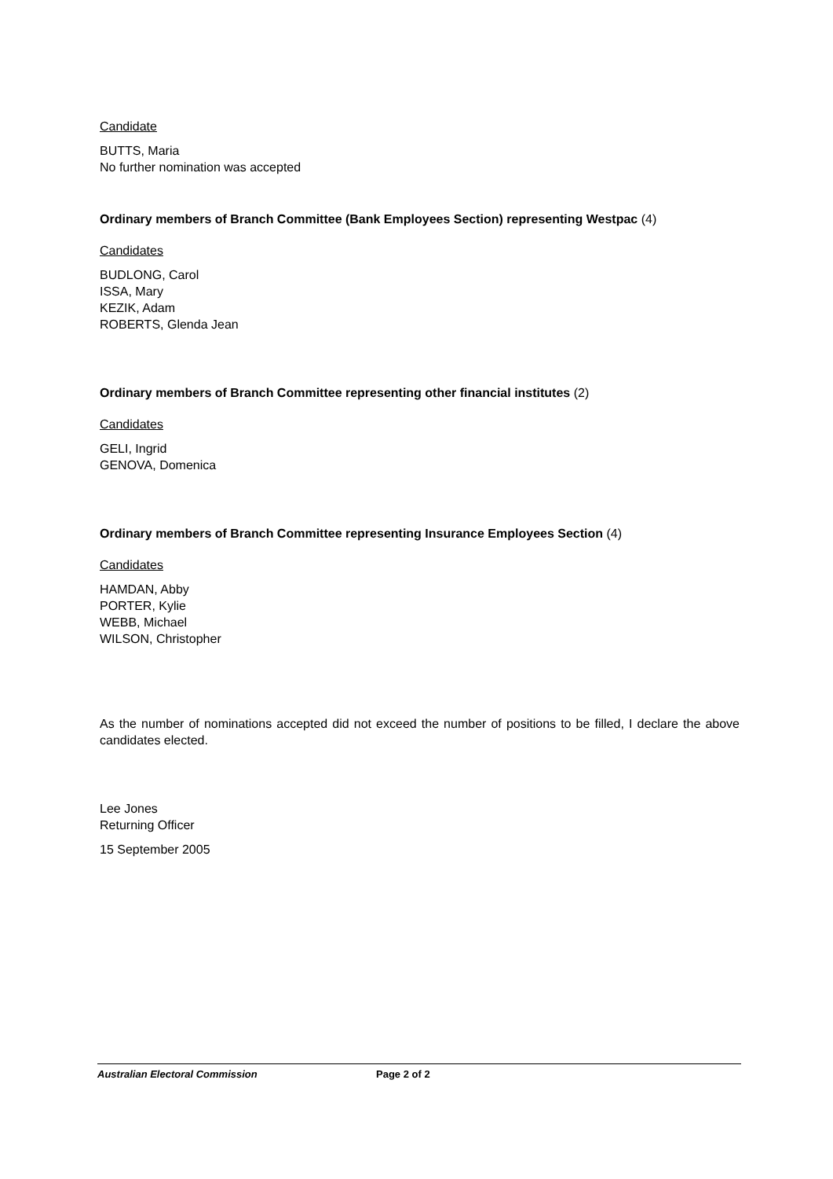Candidate
BUTTS, Maria
No further nomination was accepted
Ordinary members of Branch Committee (Bank Employees Section) representing Westpac (4)
Candidates
BUDLONG, Carol
ISSA, Mary
KEZIK, Adam
ROBERTS, Glenda Jean
Ordinary members of Branch Committee representing other financial institutes (2)
Candidates
GELI, Ingrid
GENOVA, Domenica
Ordinary members of Branch Committee representing Insurance Employees Section (4)
Candidates
HAMDAN, Abby
PORTER, Kylie
WEBB, Michael
WILSON, Christopher
As the number of nominations accepted did not exceed the number of positions to be filled, I declare the above candidates elected.
Lee Jones
Returning Officer
15 September 2005
Australian Electoral Commission Page 2 of 2